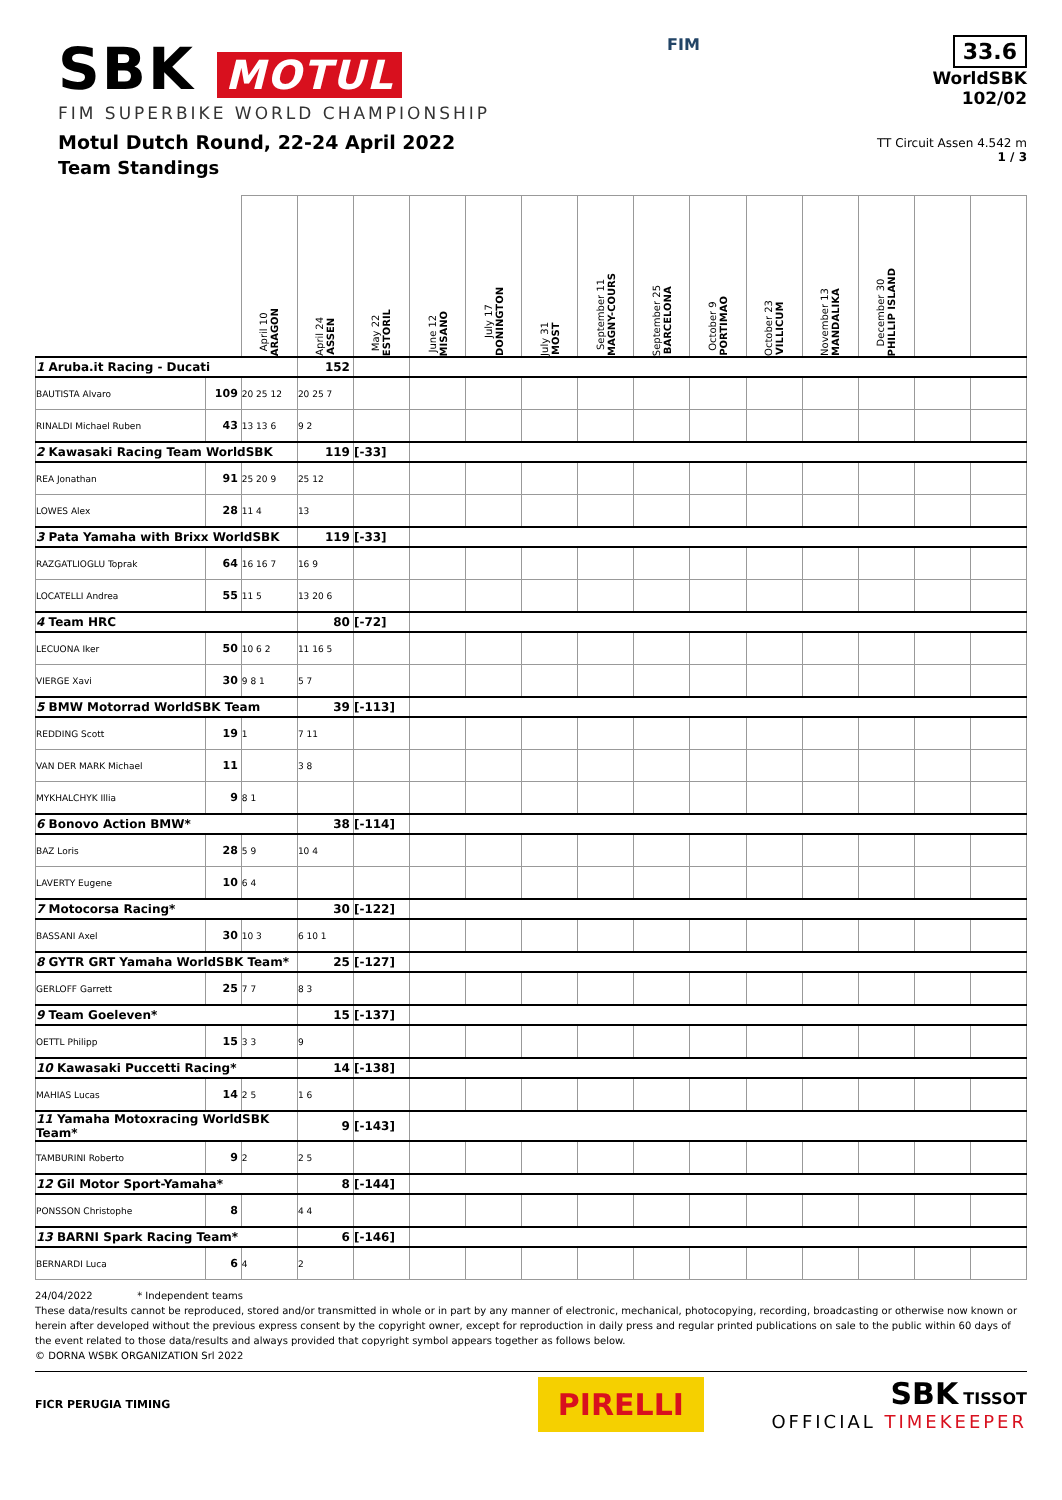SBK MOTUL
FIM SUPERBIKE WORLD CHAMPIONSHIP
Motul Dutch Round, 22-24 April 2022
Team Standings
FIM
33.6
WorldSBK
102/02
TT Circuit Assen 4.542 m
1 / 3
| | | April 10 ARAGON | April 24 ASSEN | May 22 ESTORIL | June 12 MISANO | July 17 DONINGTON | July 31 MOST | September 11 MAGNY-COURS | September 25 BARCELONA | October 9 PORTIMAO | October 23 VILLICUM | November 13 MANDALIKA | December 30 PHILLIP ISLAND | | |
| --- | --- | --- | --- | --- | --- | --- | --- | --- | --- | --- | --- | --- | --- | --- | --- |
| 1 Aruba.it Racing - Ducati | | | 152 | | | | | | | | | | | | |
| BAUTISTA Alvaro | 109 | 20 25 12 | 20 25 7 | | | | | | | | | | | | |
| RINALDI Michael Ruben | 43 | 13 13 6 | 9 2 | | | | | | | | | | | | |
| 2 Kawasaki Racing Team WorldSBK | | | 119 | [-33] | | | | | | | | | | | |
| REA Jonathan | 91 | 25 20 9 | 25 12 | | | | | | | | | | | | |
| LOWES Alex | 28 | 11 4 | 13 | | | | | | | | | | | | |
| 3 Pata Yamaha with Brixx WorldSBK | | | 119 | [-33] | | | | | | | | | | | |
| RAZGATLIOGLU Toprak | 64 | 16 16 7 | 16 9 | | | | | | | | | | | | |
| LOCATELLI Andrea | 55 | 11 5 | 13 20 6 | | | | | | | | | | | | |
| 4 Team HRC | | | 80 | [-72] | | | | | | | | | | | |
| LECUONA Iker | 50 | 10 6 2 | 11 16 5 | | | | | | | | | | | | |
| VIERGE Xavi | 30 | 9 8 1 | 5 7 | | | | | | | | | | | | |
| 5 BMW Motorrad WorldSBK Team | | | 39 | [-113] | | | | | | | | | | | |
| REDDING Scott | 19 | 1 | 7 11 | | | | | | | | | | | | |
| VAN DER MARK Michael | 11 | | 3 8 | | | | | | | | | | | | |
| MYKHALCHYK Illia | 9 | 8 1 | | | | | | | | | | | | | |
| 6 Bonovo Action BMW* | | | 38 | [-114] | | | | | | | | | | | |
| BAZ Loris | 28 | 5 9 | 10 4 | | | | | | | | | | | | |
| LAVERTY Eugene | 10 | 6 4 | | | | | | | | | | | | | |
| 7 Motocorsa Racing* | | | 30 | [-122] | | | | | | | | | | | |
| BASSANI Axel | 30 | 10 3 | 6 10 1 | | | | | | | | | | | | |
| 8 GYTR GRT Yamaha WorldSBK Team* | | | 25 | [-127] | | | | | | | | | | | |
| GERLOFF Garrett | 25 | 7 7 | 8 3 | | | | | | | | | | | | |
| 9 Team Goeleven* | | | 15 | [-137] | | | | | | | | | | | |
| OETTL Philipp | 15 | 3 3 | 9 | | | | | | | | | | | | |
| 10 Kawasaki Puccetti Racing* | | | 14 | [-138] | | | | | | | | | | | |
| MAHIAS Lucas | 14 | 2 5 | 1 6 | | | | | | | | | | | | |
| 11 Yamaha Motoxracing WorldSBK Team* | | | 9 | [-143] | | | | | | | | | | | |
| TAMBURINI Roberto | 9 | 2 | 2 5 | | | | | | | | | | | | |
| 12 Gil Motor Sport-Yamaha* | | | 8 | [-144] | | | | | | | | | | | |
| PONSSON Christophe | 8 | | 4 4 | | | | | | | | | | | | |
| 13 BARNI Spark Racing Team* | | | 6 | [-146] | | | | | | | | | | | |
| BERNARDI Luca | 6 | 4 | 2 | | | | | | | | | | | | |
24/04/2022 * Independent teams
These data/results cannot be reproduced, stored and/or transmitted in whole or in part by any manner of electronic, mechanical, photocopying, recording, broadcasting or otherwise now known or herein after developed without the previous express consent by the copyright owner, except for reproduction in daily press and regular printed publications on sale to the public within 60 days of the event related to those data/results and always provided that copyright symbol appears together as follows below.
© DORNA WSBK ORGANIZATION Srl 2022
FICR PERUGIA TIMING
PIRELLI
SBK TISSOT
OFFICIAL TIMEKEEPER